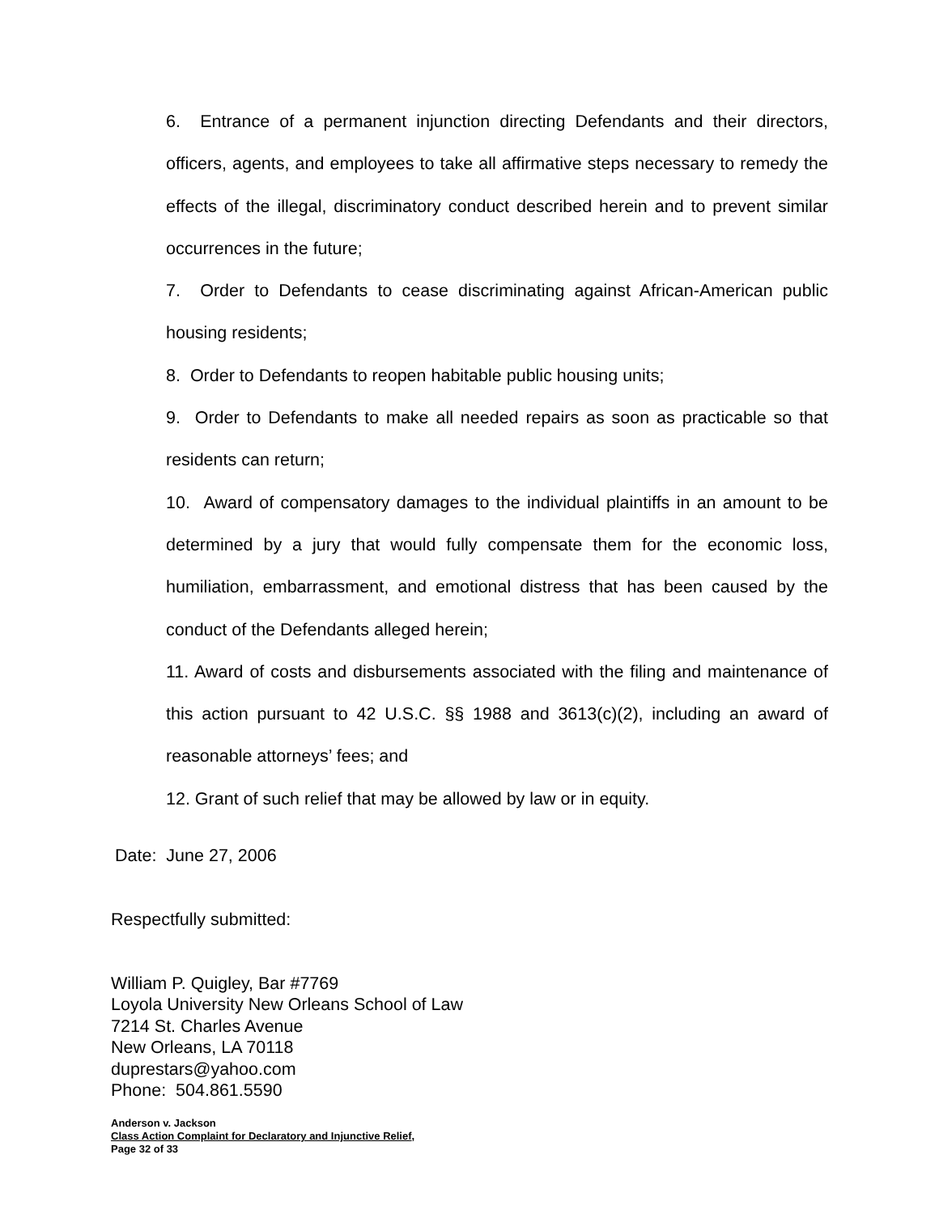6. Entrance of a permanent injunction directing Defendants and their directors, officers, agents, and employees to take all affirmative steps necessary to remedy the effects of the illegal, discriminatory conduct described herein and to prevent similar occurrences in the future;
7. Order to Defendants to cease discriminating against African-American public housing residents;
8. Order to Defendants to reopen habitable public housing units;
9. Order to Defendants to make all needed repairs as soon as practicable so that residents can return;
10. Award of compensatory damages to the individual plaintiffs in an amount to be determined by a jury that would fully compensate them for the economic loss, humiliation, embarrassment, and emotional distress that has been caused by the conduct of the Defendants alleged herein;
11. Award of costs and disbursements associated with the filing and maintenance of this action pursuant to 42 U.S.C. §§ 1988 and 3613(c)(2), including an award of reasonable attorneys’ fees; and
12. Grant of such relief that may be allowed by law or in equity.
Date: June 27, 2006
Respectfully submitted:
William P. Quigley, Bar #7769
Loyola University New Orleans School of Law
7214 St. Charles Avenue
New Orleans, LA 70118
duprestars@yahoo.com
Phone: 504.861.5590
Anderson v. Jackson
Class Action Complaint for Declaratory and Injunctive Relief,
Page 32 of 33